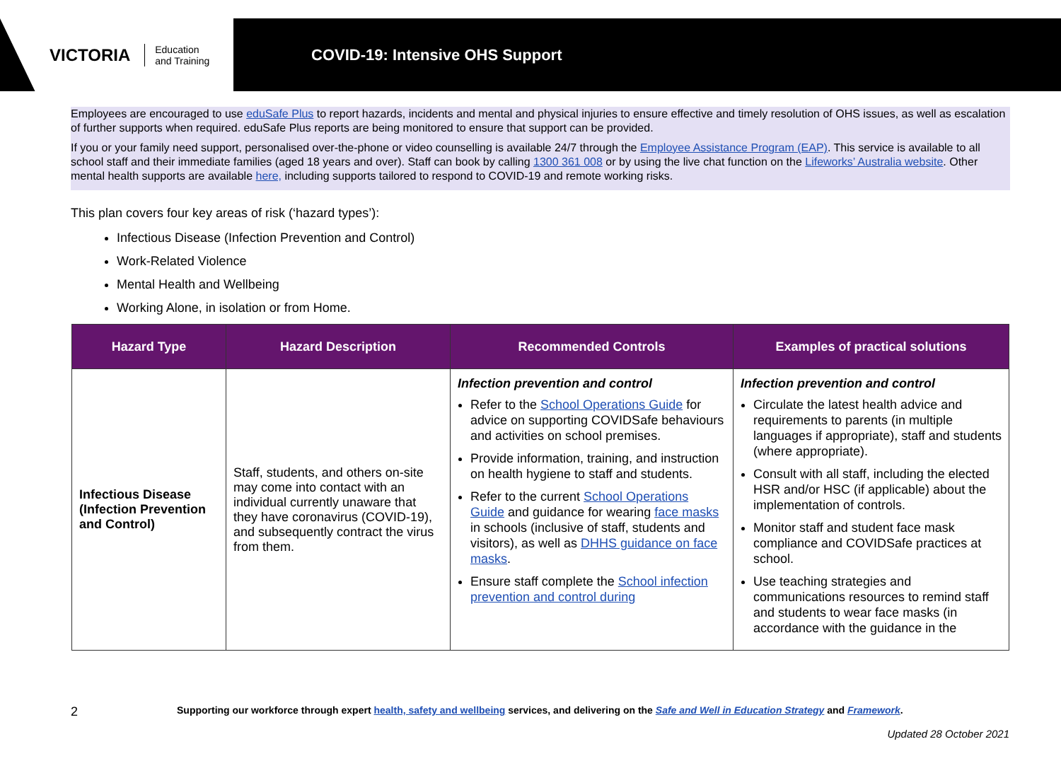VICTORIA Education
and Training
COVID-19: Intensive OHS Support
Employees are encouraged to use eduSafe Plus to report hazards, incidents and mental and physical injuries to ensure effective and timely resolution of OHS issues, as well as escalation of further supports when required. eduSafe Plus reports are being monitored to ensure that support can be provided.
If you or your family need support, personalised over-the-phone or video counselling is available 24/7 through the Employee Assistance Program (EAP). This service is available to all school staff and their immediate families (aged 18 years and over). Staff can book by calling 1300 361 008 or by using the live chat function on the Lifeworks’ Australia website. Other mental health supports are available here, including supports tailored to respond to COVID-19 and remote working risks.
This plan covers four key areas of risk (‘hazard types’):
Infectious Disease (Infection Prevention and Control)
Work-Related Violence
Mental Health and Wellbeing
Working Alone, in isolation or from Home.
| Hazard Type | Hazard Description | Recommended Controls | Examples of practical solutions |
| --- | --- | --- | --- |
| Infectious Disease (Infection Prevention and Control) | Staff, students, and others on-site may come into contact with an individual currently unaware that they have coronavirus (COVID-19), and subsequently contract the virus from them. | Infection prevention and control Refer to the School Operations Guide for advice on supporting COVIDSafe behaviours and activities on school premises. Provide information, training, and instruction on health hygiene to staff and students. Refer to the current School Operations Guide and guidance for wearing face masks in schools (inclusive of staff, students and visitors), as well as DHHS guidance on face masks . Ensure staff complete the School infection prevention and control during | Infection prevention and control Circulate the latest health advice and requirements to parents (in multiple languages if appropriate), staff and students (where appropriate). Consult with all staff, including the elected HSR and/or HSC (if applicable) about the implementation of controls. Monitor staff and student face mask compliance and COVIDSafe practices at school. Use teaching strategies and communications resources to remind staff and students to wear face masks (in accordance with the guidance in the |
2 Supporting our workforce through expert health, safety and wellbeing services, and delivering on the Safe and Well in Education Strategy and Framework.
Updated 28 October 2021